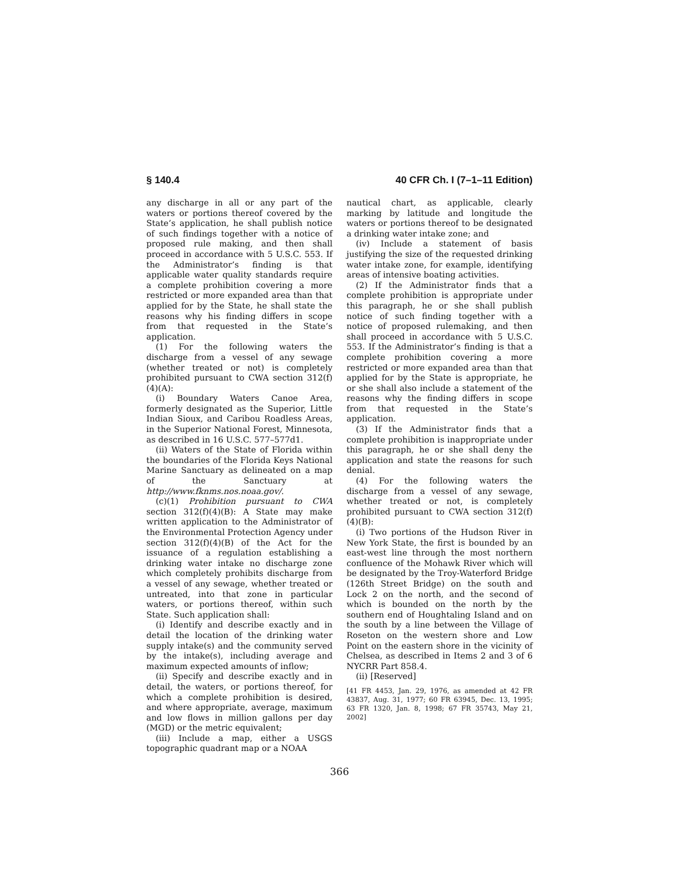§ 140.4 40 CFR Ch. I (7–1–11 Edition)
any discharge in all or any part of the waters or portions thereof covered by the State’s application, he shall publish notice of such findings together with a notice of proposed rule making, and then shall proceed in accordance with 5 U.S.C. 553. If the Administrator’s finding is that applicable water quality standards require a complete prohibition covering a more restricted or more expanded area than that applied for by the State, he shall state the reasons why his finding differs in scope from that requested in the State’s application.
(1) For the following waters the discharge from a vessel of any sewage (whether treated or not) is completely prohibited pursuant to CWA section 312(f)(4)(A):
(i) Boundary Waters Canoe Area, formerly designated as the Superior, Little Indian Sioux, and Caribou Roadless Areas, in the Superior National Forest, Minnesota, as described in 16 U.S.C. 577–577d1.
(ii) Waters of the State of Florida within the boundaries of the Florida Keys National Marine Sanctuary as delineated on a map of the Sanctuary at http://www.fknms.nos.noaa.gov/.
(c)(1) Prohibition pursuant to CWA section 312(f)(4)(B): A State may make written application to the Administrator of the Environmental Protection Agency under section 312(f)(4)(B) of the Act for the issuance of a regulation establishing a drinking water intake no discharge zone which completely prohibits discharge from a vessel of any sewage, whether treated or untreated, into that zone in particular waters, or portions thereof, within such State. Such application shall:
(i) Identify and describe exactly and in detail the location of the drinking water supply intake(s) and the community served by the intake(s), including average and maximum expected amounts of inflow;
(ii) Specify and describe exactly and in detail, the waters, or portions thereof, for which a complete prohibition is desired, and where appropriate, average, maximum and low flows in million gallons per day (MGD) or the metric equivalent;
(iii) Include a map, either a USGS topographic quadrant map or a NOAA
nautical chart, as applicable, clearly marking by latitude and longitude the waters or portions thereof to be designated a drinking water intake zone; and
(iv) Include a statement of basis justifying the size of the requested drinking water intake zone, for example, identifying areas of intensive boating activities.
(2) If the Administrator finds that a complete prohibition is appropriate under this paragraph, he or she shall publish notice of such finding together with a notice of proposed rulemaking, and then shall proceed in accordance with 5 U.S.C. 553. If the Administrator’s finding is that a complete prohibition covering a more restricted or more expanded area than that applied for by the State is appropriate, he or she shall also include a statement of the reasons why the finding differs in scope from that requested in the State’s application.
(3) If the Administrator finds that a complete prohibition is inappropriate under this paragraph, he or she shall deny the application and state the reasons for such denial.
(4) For the following waters the discharge from a vessel of any sewage, whether treated or not, is completely prohibited pursuant to CWA section 312(f)(4)(B):
(i) Two portions of the Hudson River in New York State, the first is bounded by an east-west line through the most northern confluence of the Mohawk River which will be designated by the Troy-Waterford Bridge (126th Street Bridge) on the south and Lock 2 on the north, and the second of which is bounded on the north by the southern end of Houghtaling Island and on the south by a line between the Village of Roseton on the western shore and Low Point on the eastern shore in the vicinity of Chelsea, as described in Items 2 and 3 of 6 NYCRR Part 858.4.
(ii) [Reserved]
[41 FR 4453, Jan. 29, 1976, as amended at 42 FR 43837, Aug. 31, 1977; 60 FR 63945, Dec. 13, 1995; 63 FR 1320, Jan. 8, 1998; 67 FR 35743, May 21, 2002]
366